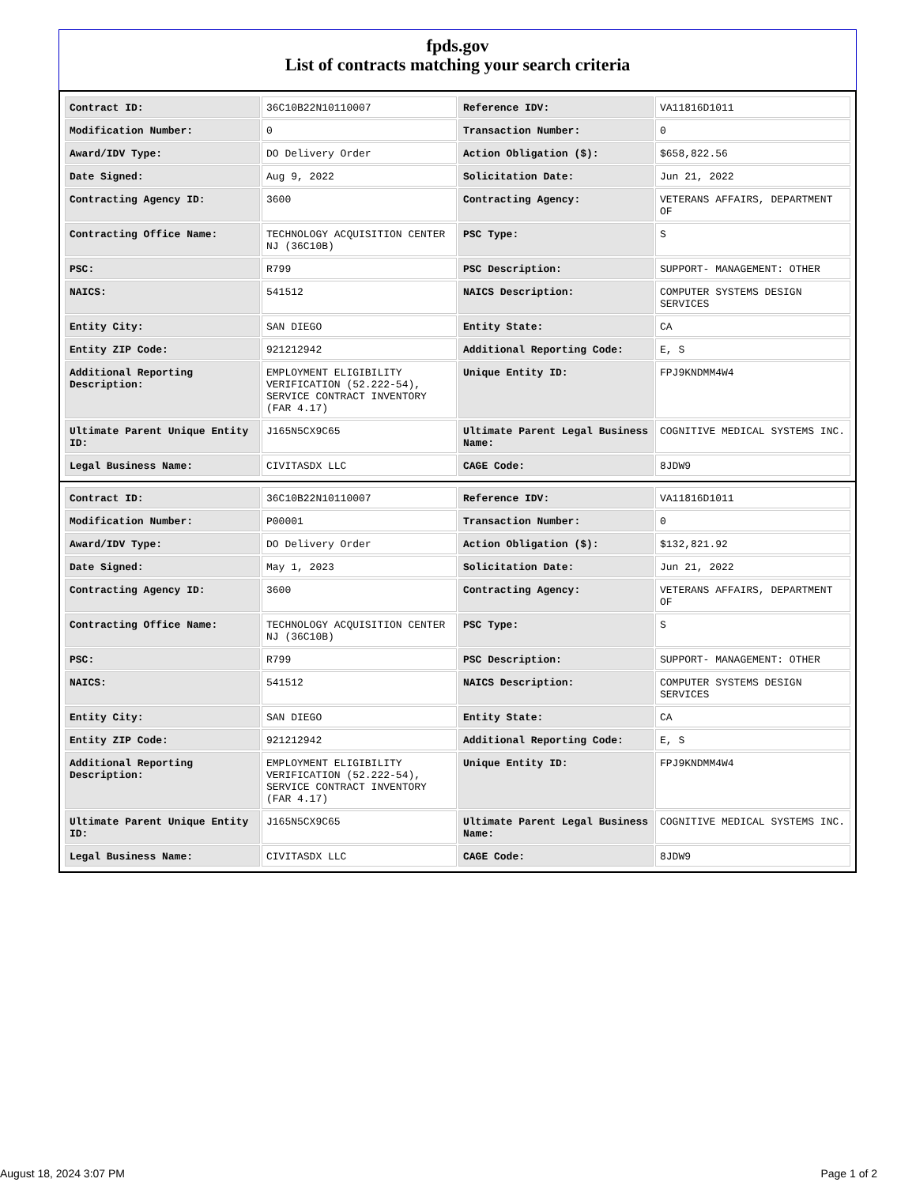fpds.gov
List of contracts matching your search criteria
| Contract ID: | 36C10B22N10110007 | Reference IDV: | VA11816D1011 |
| Modification Number: | 0 | Transaction Number: | 0 |
| Award/IDV Type: | DO Delivery Order | Action Obligation ($): | $658,822.56 |
| Date Signed: | Aug 9, 2022 | Solicitation Date: | Jun 21, 2022 |
| Contracting Agency ID: | 3600 | Contracting Agency: | VETERANS AFFAIRS, DEPARTMENT OF |
| Contracting Office Name: | TECHNOLOGY ACQUISITION CENTER NJ (36C10B) | PSC Type: | S |
| PSC: | R799 | PSC Description: | SUPPORT- MANAGEMENT: OTHER |
| NAICS: | 541512 | NAICS Description: | COMPUTER SYSTEMS DESIGN SERVICES |
| Entity City: | SAN DIEGO | Entity State: | CA |
| Entity ZIP Code: | 921212942 | Additional Reporting Code: | E, S |
| Additional Reporting Description: | EMPLOYMENT ELIGIBILITY VERIFICATION (52.222-54), SERVICE CONTRACT INVENTORY (FAR 4.17) | Unique Entity ID: | FPJ9KNDMM4W4 |
| Ultimate Parent Unique Entity ID: | J165N5CX9C65 | Ultimate Parent Legal Business Name: | COGNITIVE MEDICAL SYSTEMS INC. |
| Legal Business Name: | CIVITASDX LLC | CAGE Code: | 8JDW9 |
| Contract ID: | 36C10B22N10110007 | Reference IDV: | VA11816D1011 |
| Modification Number: | P00001 | Transaction Number: | 0 |
| Award/IDV Type: | DO Delivery Order | Action Obligation ($): | $132,821.92 |
| Date Signed: | May 1, 2023 | Solicitation Date: | Jun 21, 2022 |
| Contracting Agency ID: | 3600 | Contracting Agency: | VETERANS AFFAIRS, DEPARTMENT OF |
| Contracting Office Name: | TECHNOLOGY ACQUISITION CENTER NJ (36C10B) | PSC Type: | S |
| PSC: | R799 | PSC Description: | SUPPORT- MANAGEMENT: OTHER |
| NAICS: | 541512 | NAICS Description: | COMPUTER SYSTEMS DESIGN SERVICES |
| Entity City: | SAN DIEGO | Entity State: | CA |
| Entity ZIP Code: | 921212942 | Additional Reporting Code: | E, S |
| Additional Reporting Description: | EMPLOYMENT ELIGIBILITY VERIFICATION (52.222-54), SERVICE CONTRACT INVENTORY (FAR 4.17) | Unique Entity ID: | FPJ9KNDMM4W4 |
| Ultimate Parent Unique Entity ID: | J165N5CX9C65 | Ultimate Parent Legal Business Name: | COGNITIVE MEDICAL SYSTEMS INC. |
| Legal Business Name: | CIVITASDX LLC | CAGE Code: | 8JDW9 |
August 18, 2024 3:07 PM Page 1 of 2